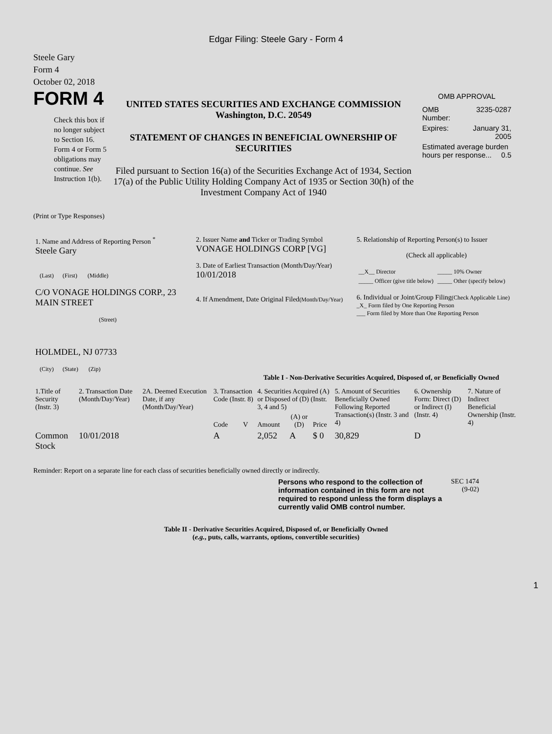Edgar Filing: Steele Gary - Form 4
Steele Gary
Form 4
October 02, 2018
FORM 4
Check this box if no longer subject to Section 16. Form 4 or Form 5 obligations may continue. See Instruction 1(b).
UNITED STATES SECURITIES AND EXCHANGE COMMISSION
Washington, D.C. 20549
STATEMENT OF CHANGES IN BENEFICIAL OWNERSHIP OF SECURITIES
Filed pursuant to Section 16(a) of the Securities Exchange Act of 1934, Section 17(a) of the Public Utility Holding Company Act of 1935 or Section 30(h) of the Investment Company Act of 1940
OMB APPROVAL
| OMB Number: | 3235-0287 |
| Expires: | January 31, 2005 |
| Estimated average burden hours per response... 0.5 | |
(Print or Type Responses)
| 1. Name and Address of Reporting Person <sup>*</sup> Steele Gary (Last) (First) (Middle) C/O VONAGE HOLDINGS CORP., 23 MAIN STREET (Street) HOLMDEL, NJ 07733 (City) (State) (Zip) | 2. Issuer Name and Ticker or Trading Symbol VONAGE HOLDINGS CORP [VG] 3. Date of Earliest Transaction (Month/Day/Year) 10/01/2018 4. If Amendment, Date Original Filed (Month/Day/Year) | 5. Relationship of Reporting Person(s) to Issuer (Check all applicable) / __X__ Director / _____ 10% Owner / / _____ Officer (give title below) / _____ Other (specify below) / 6. Individual or Joint/Group Filing (Check Applicable Line) _X_ Form filed by One Reporting Person ___ Form filed by More than One Reporting Person |
Table I - Non-Derivative Securities Acquired, Disposed of, or Beneficially Owned
| 1.Title of Security (Instr. 3) | 2. Transaction Date (Month/Day/Year) | 2A. Deemed Execution Date, if any (Month/Day/Year) | 3. Transaction Code (Instr. 8) | | 4. Securities Acquired (A) or Disposed of (D) (Instr. 3, 4 and 5) | | | 5. Amount of Securities Beneficially Owned Following Reported Transaction(s) (Instr. 3 and 4) | 6. Ownership Form: Direct (D) or Indirect (I) (Instr. 4) | 7. Nature of Indirect Beneficial Ownership (Instr. 4) |
| | | | Code | V | Amount | (A) or (D) | Price | | | |
| Common Stock | 10/01/2018 | | A | | 2,052 | A | $ 0 | 30,829 | D | |
Reminder: Report on a separate line for each class of securities beneficially owned directly or indirectly.
Persons who respond to the collection of information contained in this form are not required to respond unless the form displays a currently valid OMB control number.
SEC 1474
(9-02)
Table II - Derivative Securities Acquired, Disposed of, or Beneficially Owned
(e.g., puts, calls, warrants, options, convertible securities)
1